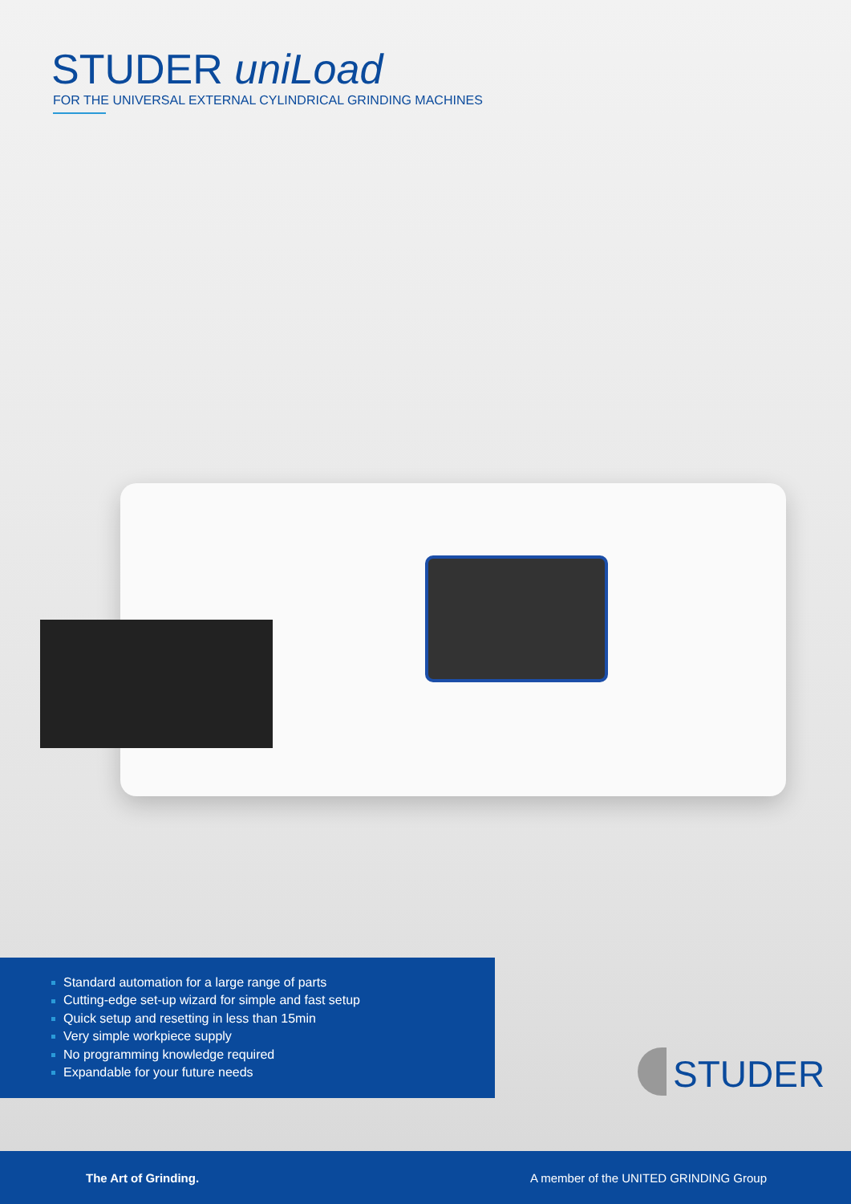STUDER uniLoad
FOR THE UNIVERSAL EXTERNAL CYLINDRICAL GRINDING MACHINES
Standard automation for a large range of parts
Cutting-edge set-up wizard for simple and fast setup
Quick setup and resetting in less than 15min
Very simple workpiece supply
No programming knowledge required
Expandable for your future needs
STUDER
The Art of Grinding. A member of the UNITED GRINDING Group